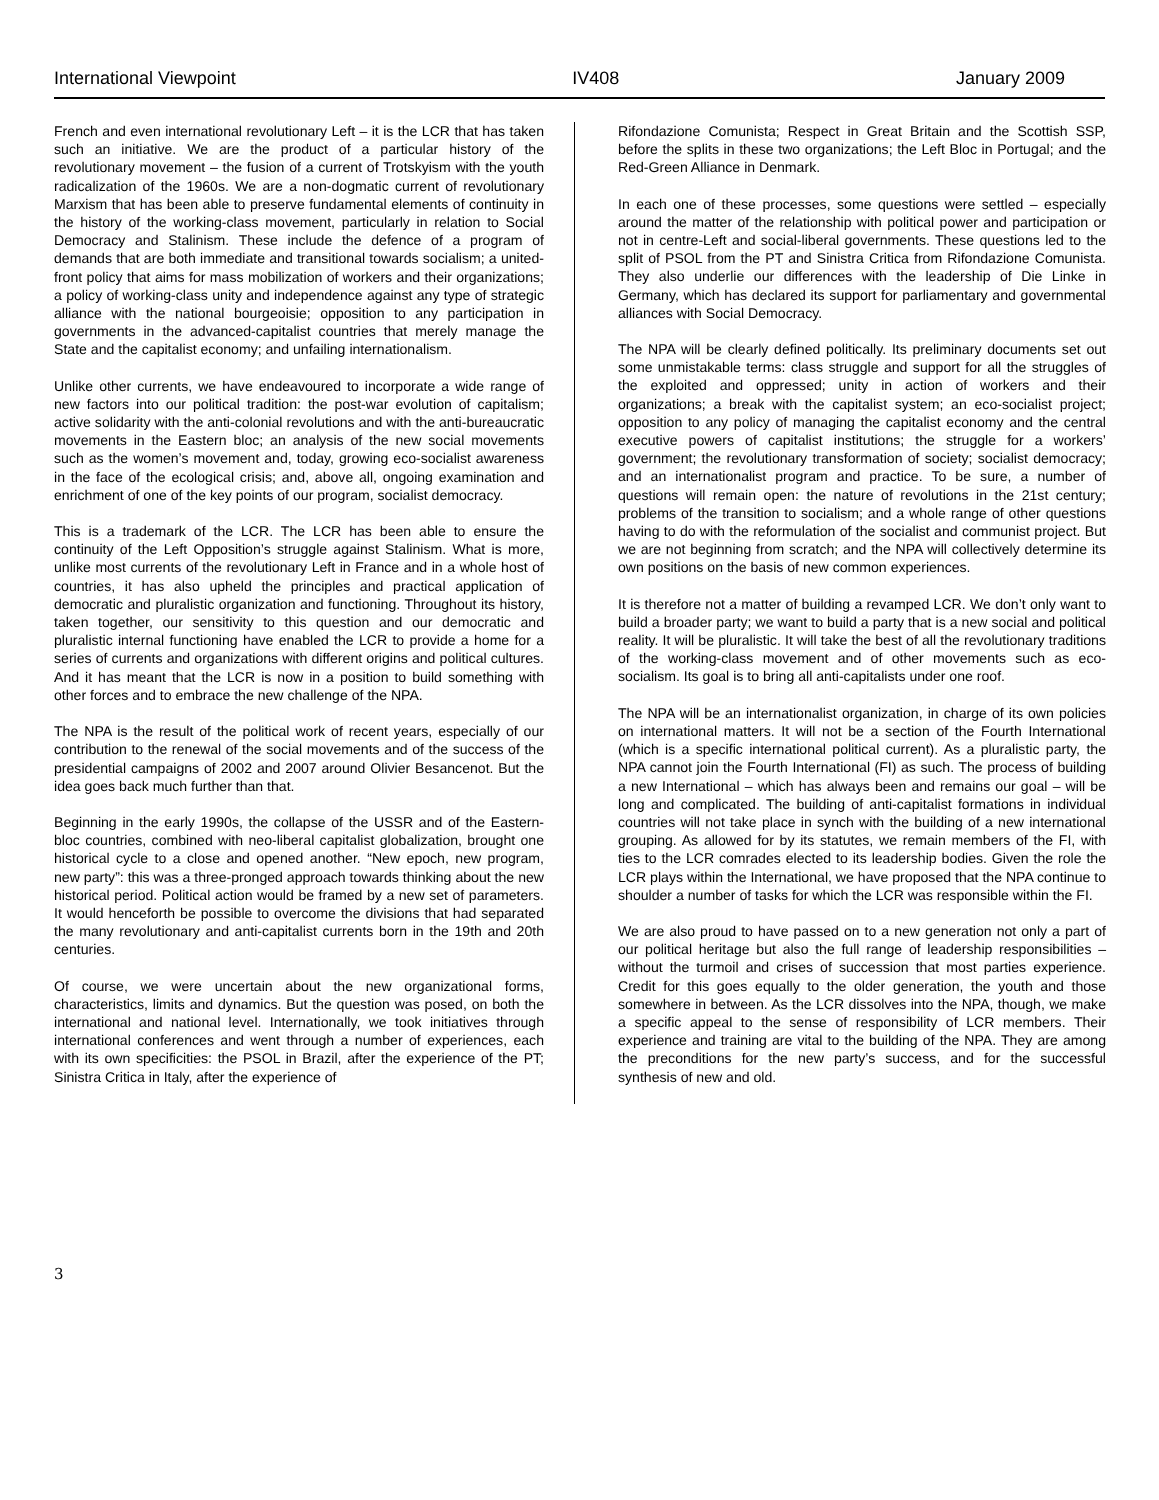International Viewpoint IV408 January 2009
French and even international revolutionary Left – it is the LCR that has taken such an initiative. We are the product of a particular history of the revolutionary movement – the fusion of a current of Trotskyism with the youth radicalization of the 1960s. We are a non-dogmatic current of revolutionary Marxism that has been able to preserve fundamental elements of continuity in the history of the working-class movement, particularly in relation to Social Democracy and Stalinism. These include the defence of a program of demands that are both immediate and transitional towards socialism; a united-front policy that aims for mass mobilization of workers and their organizations; a policy of working-class unity and independence against any type of strategic alliance with the national bourgeoisie; opposition to any participation in governments in the advanced-capitalist countries that merely manage the State and the capitalist economy; and unfailing internationalism.
Unlike other currents, we have endeavoured to incorporate a wide range of new factors into our political tradition: the post-war evolution of capitalism; active solidarity with the anti-colonial revolutions and with the anti-bureaucratic movements in the Eastern bloc; an analysis of the new social movements such as the women’s movement and, today, growing eco-socialist awareness in the face of the ecological crisis; and, above all, ongoing examination and enrichment of one of the key points of our program, socialist democracy.
This is a trademark of the LCR. The LCR has been able to ensure the continuity of the Left Opposition’s struggle against Stalinism. What is more, unlike most currents of the revolutionary Left in France and in a whole host of countries, it has also upheld the principles and practical application of democratic and pluralistic organization and functioning. Throughout its history, taken together, our sensitivity to this question and our democratic and pluralistic internal functioning have enabled the LCR to provide a home for a series of currents and organizations with different origins and political cultures. And it has meant that the LCR is now in a position to build something with other forces and to embrace the new challenge of the NPA.
The NPA is the result of the political work of recent years, especially of our contribution to the renewal of the social movements and of the success of the presidential campaigns of 2002 and 2007 around Olivier Besancenot. But the idea goes back much further than that.
Beginning in the early 1990s, the collapse of the USSR and of the Eastern-bloc countries, combined with neo-liberal capitalist globalization, brought one historical cycle to a close and opened another. “New epoch, new program, new party”: this was a three-pronged approach towards thinking about the new historical period. Political action would be framed by a new set of parameters. It would henceforth be possible to overcome the divisions that had separated the many revolutionary and anti-capitalist currents born in the 19th and 20th centuries.
Of course, we were uncertain about the new organizational forms, characteristics, limits and dynamics. But the question was posed, on both the international and national level. Internationally, we took initiatives through international conferences and went through a number of experiences, each with its own specificities: the PSOL in Brazil, after the experience of the PT; Sinistra Critica in Italy, after the experience of
Rifondazione Comunista; Respect in Great Britain and the Scottish SSP, before the splits in these two organizations; the Left Bloc in Portugal; and the Red-Green Alliance in Denmark.
In each one of these processes, some questions were settled – especially around the matter of the relationship with political power and participation or not in centre-Left and social-liberal governments. These questions led to the split of PSOL from the PT and Sinistra Critica from Rifondazione Comunista. They also underlie our differences with the leadership of Die Linke in Germany, which has declared its support for parliamentary and governmental alliances with Social Democracy.
The NPA will be clearly defined politically. Its preliminary documents set out some unmistakable terms: class struggle and support for all the struggles of the exploited and oppressed; unity in action of workers and their organizations; a break with the capitalist system; an eco-socialist project; opposition to any policy of managing the capitalist economy and the central executive powers of capitalist institutions; the struggle for a workers’ government; the revolutionary transformation of society; socialist democracy; and an internationalist program and practice. To be sure, a number of questions will remain open: the nature of revolutions in the 21st century; problems of the transition to socialism; and a whole range of other questions having to do with the reformulation of the socialist and communist project. But we are not beginning from scratch; and the NPA will collectively determine its own positions on the basis of new common experiences.
It is therefore not a matter of building a revamped LCR. We don’t only want to build a broader party; we want to build a party that is a new social and political reality. It will be pluralistic. It will take the best of all the revolutionary traditions of the working-class movement and of other movements such as eco-socialism. Its goal is to bring all anti-capitalists under one roof.
The NPA will be an internationalist organization, in charge of its own policies on international matters. It will not be a section of the Fourth International (which is a specific international political current). As a pluralistic party, the NPA cannot join the Fourth International (FI) as such. The process of building a new International – which has always been and remains our goal – will be long and complicated. The building of anti-capitalist formations in individual countries will not take place in synch with the building of a new international grouping. As allowed for by its statutes, we remain members of the FI, with ties to the LCR comrades elected to its leadership bodies. Given the role the LCR plays within the International, we have proposed that the NPA continue to shoulder a number of tasks for which the LCR was responsible within the FI.
We are also proud to have passed on to a new generation not only a part of our political heritage but also the full range of leadership responsibilities – without the turmoil and crises of succession that most parties experience. Credit for this goes equally to the older generation, the youth and those somewhere in between. As the LCR dissolves into the NPA, though, we make a specific appeal to the sense of responsibility of LCR members. Their experience and training are vital to the building of the NPA. They are among the preconditions for the new party’s success, and for the successful synthesis of new and old.
3